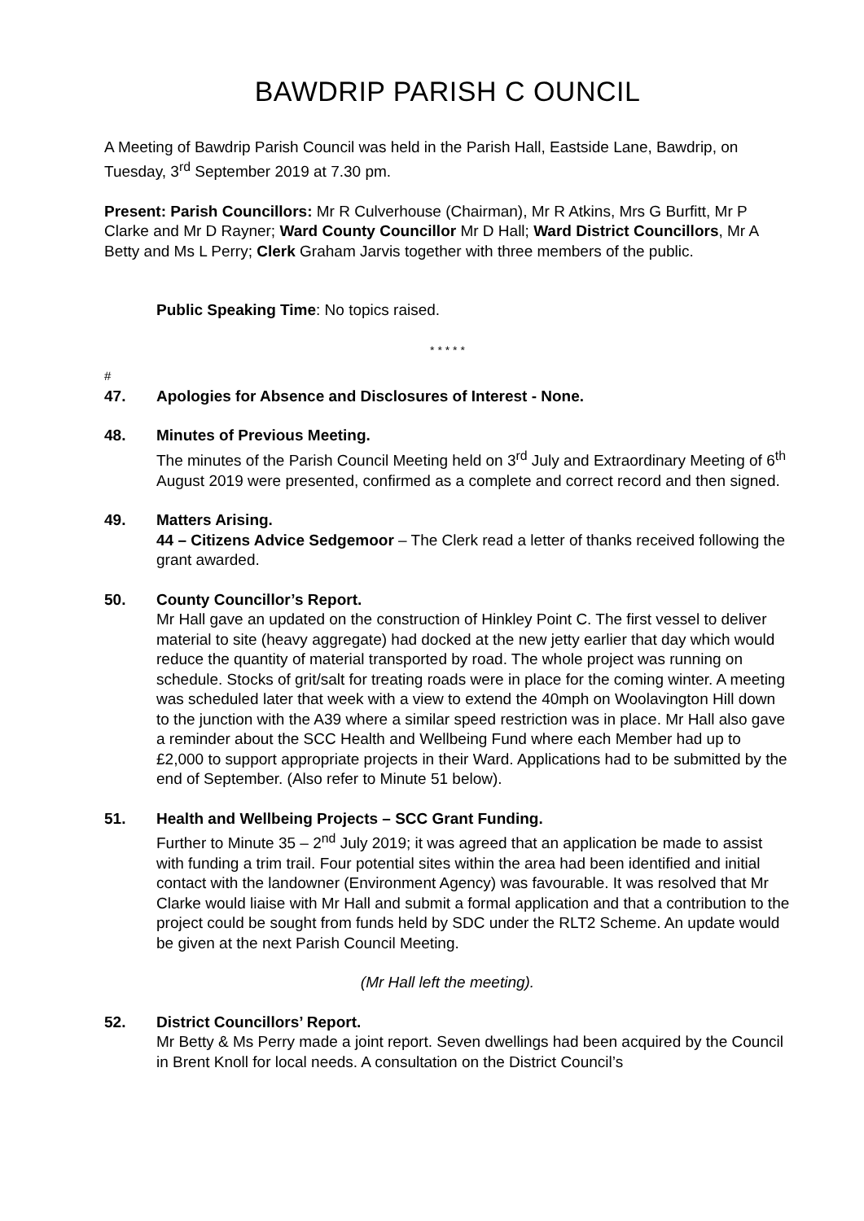BAWDRIP PARISH C OUNCIL
A Meeting of Bawdrip Parish Council was held in the Parish Hall, Eastside Lane, Bawdrip, on Tuesday, 3<sup>rd</sup> September 2019 at 7.30 pm.
Present: Parish Councillors: Mr R Culverhouse (Chairman), Mr R Atkins, Mrs G Burfitt, Mr P Clarke and Mr D Rayner; Ward County Councillor Mr D Hall; Ward District Councillors, Mr A Betty and Ms L Perry; Clerk Graham Jarvis together with three members of the public.
Public Speaking Time: No topics raised.
* * * * *
#
47. Apologies for Absence and Disclosures of Interest - None.
48. Minutes of Previous Meeting.
The minutes of the Parish Council Meeting held on 3<sup>rd</sup> July and Extraordinary Meeting of 6<sup>th</sup> August 2019 were presented, confirmed as a complete and correct record and then signed.
49. Matters Arising.
44 – Citizens Advice Sedgemoor – The Clerk read a letter of thanks received following the grant awarded.
50. County Councillor’s Report.
Mr Hall gave an updated on the construction of Hinkley Point C. The first vessel to deliver material to site (heavy aggregate) had docked at the new jetty earlier that day which would reduce the quantity of material transported by road. The whole project was running on schedule. Stocks of grit/salt for treating roads were in place for the coming winter. A meeting was scheduled later that week with a view to extend the 40mph on Woolavington Hill down to the junction with the A39 where a similar speed restriction was in place. Mr Hall also gave a reminder about the SCC Health and Wellbeing Fund where each Member had up to £2,000 to support appropriate projects in their Ward. Applications had to be submitted by the end of September. (Also refer to Minute 51 below).
51. Health and Wellbeing Projects – SCC Grant Funding.
Further to Minute 35 – 2<sup>nd</sup> July 2019; it was agreed that an application be made to assist with funding a trim trail. Four potential sites within the area had been identified and initial contact with the landowner (Environment Agency) was favourable. It was resolved that Mr Clarke would liaise with Mr Hall and submit a formal application and that a contribution to the project could be sought from funds held by SDC under the RLT2 Scheme. An update would be given at the next Parish Council Meeting.
(Mr Hall left the meeting).
52. District Councillors’ Report.
Mr Betty & Ms Perry made a joint report. Seven dwellings had been acquired by the Council in Brent Knoll for local needs. A consultation on the District Council’s